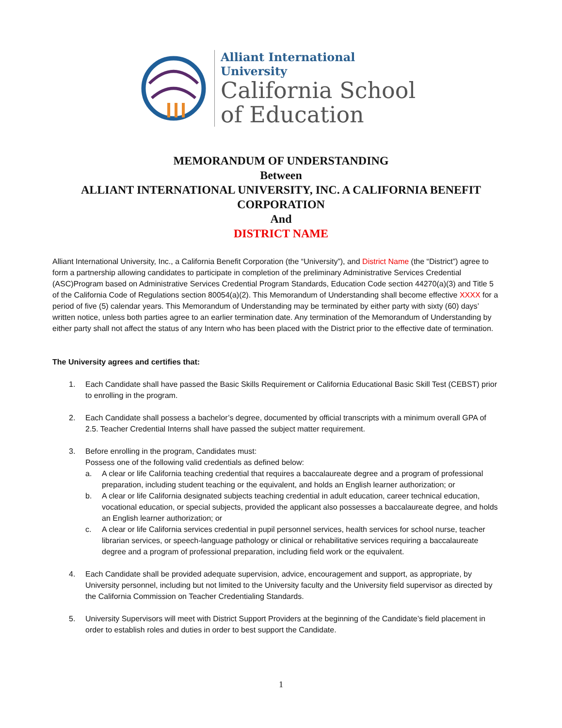Alliant International University
California School
of Education
MEMORANDUM OF UNDERSTANDING
Between
ALLIANT INTERNATIONAL UNIVERSITY, INC. A CALIFORNIA BENEFIT
CORPORATION
And
DISTRICT NAME
Alliant International University, Inc., a California Benefit Corporation (the “University”), and District Name (the “District”) agree to form a partnership allowing candidates to participate in completion of the preliminary Administrative Services Credential (ASC)Program based on Administrative Services Credential Program Standards, Education Code section 44270(a)(3) and Title 5 of the California Code of Regulations section 80054(a)(2). This Memorandum of Understanding shall become effective XXXX for a period of five (5) calendar years. This Memorandum of Understanding may be terminated by either party with sixty (60) days’ written notice, unless both parties agree to an earlier termination date. Any termination of the Memorandum of Understanding by either party shall not affect the status of any Intern who has been placed with the District prior to the effective date of termination.
The University agrees and certifies that:
1. Each Candidate shall have passed the Basic Skills Requirement or California Educational Basic Skill Test (CEBST) prior to enrolling in the program.
2. Each Candidate shall possess a bachelor’s degree, documented by official transcripts with a minimum overall GPA of 2.5. Teacher Credential Interns shall have passed the subject matter requirement.
3. Before enrolling in the program, Candidates must:
Possess one of the following valid credentials as defined below:
a. A clear or life California teaching credential that requires a baccalaureate degree and a program of professional preparation, including student teaching or the equivalent, and holds an English learner authorization; or
b. A clear or life California designated subjects teaching credential in adult education, career technical education, vocational education, or special subjects, provided the applicant also possesses a baccalaureate degree, and holds an English learner authorization; or
c. A clear or life California services credential in pupil personnel services, health services for school nurse, teacher librarian services, or speech-language pathology or clinical or rehabilitative services requiring a baccalaureate degree and a program of professional preparation, including field work or the equivalent.
4. Each Candidate shall be provided adequate supervision, advice, encouragement and support, as appropriate, by University personnel, including but not limited to the University faculty and the University field supervisor as directed by the California Commission on Teacher Credentialing Standards.
5. University Supervisors will meet with District Support Providers at the beginning of the Candidate’s field placement in order to establish roles and duties in order to best support the Candidate.
1